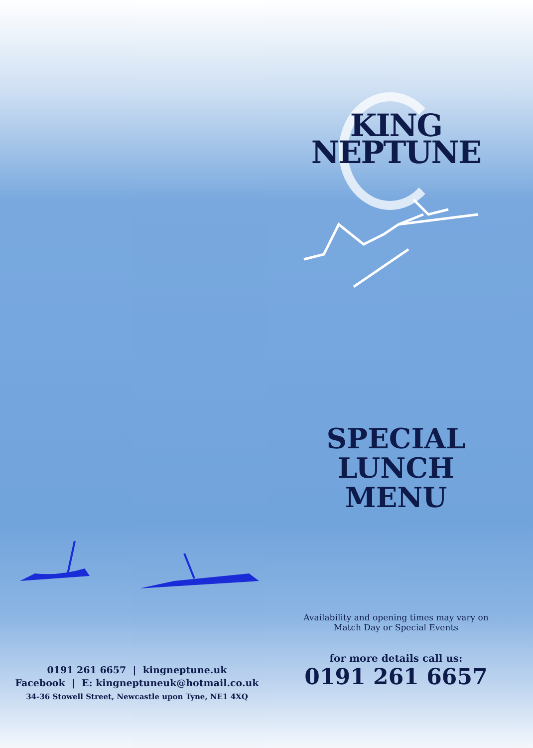KING
NEPTUNE
SPECIAL
LUNCH
MENU
Availability and opening times may vary on
Match Day or Special Events
for more details call us:
0191 261 6657
0191 261 6657 | kingneptune.uk
Facebook | E: kingneptuneuk@hotmail.co.uk
34-36 Stowell Street, Newcastle upon Tyne, NE1 4XQ